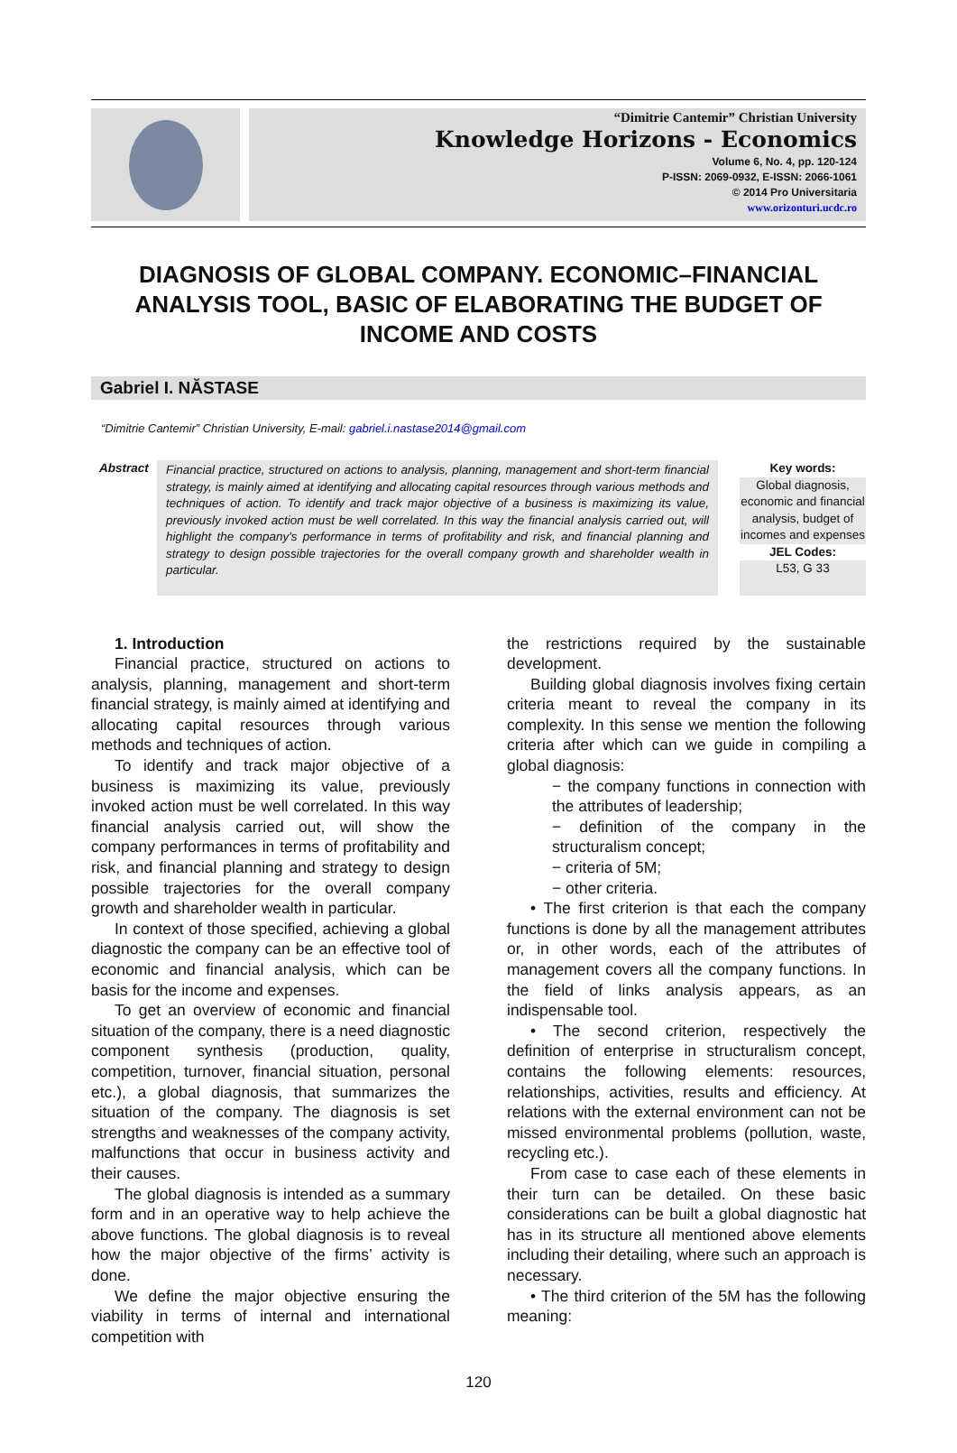“Dimitrie Cantemir” Christian University
Knowledge Horizons - Economics
Volume 6, No. 4, pp. 120-124
P-ISSN: 2069-0932, E-ISSN: 2066-1061
© 2014 Pro Universitaria
www.orizonturi.ucdc.ro
DIAGNOSIS OF GLOBAL COMPANY. ECONOMIC–FINANCIAL ANALYSIS TOOL, BASIC OF ELABORATING THE BUDGET OF INCOME AND COSTS
Gabriel I. NĂSTASE
“Dimitrie Cantemir” Christian University, E-mail: gabriel.i.nastase2014@gmail.com
Abstract
Financial practice, structured on actions to analysis, planning, management and short-term financial strategy, is mainly aimed at identifying and allocating capital resources through various methods and techniques of action. To identify and track major objective of a business is maximizing its value, previously invoked action must be well correlated. In this way the financial analysis carried out, will highlight the company's performance in terms of profitability and risk, and financial planning and strategy to design possible trajectories for the overall company growth and shareholder wealth in particular.
Key words:
Global diagnosis, economic and financial analysis, budget of incomes and expenses
JEL Codes:
L53, G 33
1. Introduction
Financial practice, structured on actions to analysis, planning, management and short-term financial strategy, is mainly aimed at identifying and allocating capital resources through various methods and techniques of action.
To identify and track major objective of a business is maximizing its value, previously invoked action must be well correlated. In this way financial analysis carried out, will show the company performances in terms of profitability and risk, and financial planning and strategy to design possible trajectories for the overall company growth and shareholder wealth in particular.
In context of those specified, achieving a global diagnostic the company can be an effective tool of economic and financial analysis, which can be basis for the income and expenses.
To get an overview of economic and financial situation of the company, there is a need diagnostic component synthesis (production, quality, competition, turnover, financial situation, personal etc.), a global diagnosis, that summarizes the situation of the company. The diagnosis is set strengths and weaknesses of the company activity, malfunctions that occur in business activity and their causes.
The global diagnosis is intended as a summary form and in an operative way to help achieve the above functions. The global diagnosis is to reveal how the major objective of the firms’ activity is done.
We define the major objective ensuring the viability in terms of internal and international competition with
the restrictions required by the sustainable development.
Building global diagnosis involves fixing certain criteria meant to reveal the company in its complexity. In this sense we mention the following criteria after which can we guide in compiling a global diagnosis:
− the company functions in connection with the attributes of leadership;
− definition of the company in the structuralism concept;
− criteria of 5M;
− other criteria.
• The first criterion is that each the company functions is done by all the management attributes or, in other words, each of the attributes of management covers all the company functions. In the field of links analysis appears, as an indispensable tool.
• The second criterion, respectively the definition of enterprise in structuralism concept, contains the following elements: resources, relationships, activities, results and efficiency. At relations with the external environment can not be missed environmental problems (pollution, waste, recycling etc.).
From case to case each of these elements in their turn can be detailed. On these basic considerations can be built a global diagnostic hat has in its structure all mentioned above elements including their detailing, where such an approach is necessary.
• The third criterion of the 5M has the following meaning:
120